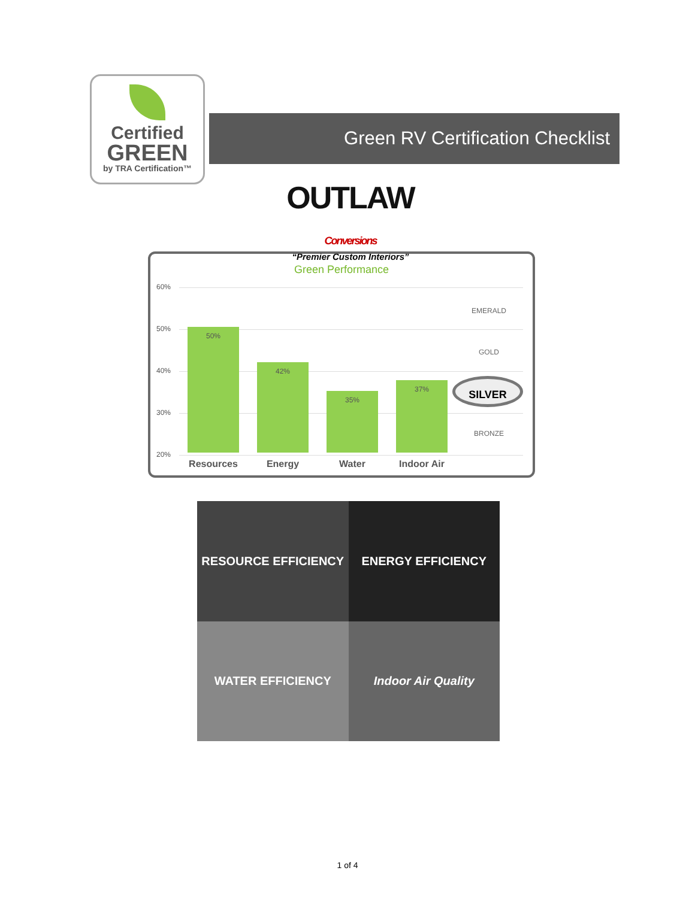Certified
GREEN
by TRA Certification™
Green RV Certification Checklist
OUTLAW Conversions
“Premier Custom Interiors”
Green Performance
60%
50%
40%
30%
20% 50% 42% 35% 37%
EMERALD
GOLD
SILVER
BRONZE
Resources Energy Water Indoor Air
RESOURCE EFFICIENCY
ENERGY EFFICIENCY
WATER EFFICIENCY
Indoor Air Quality
1 of 4